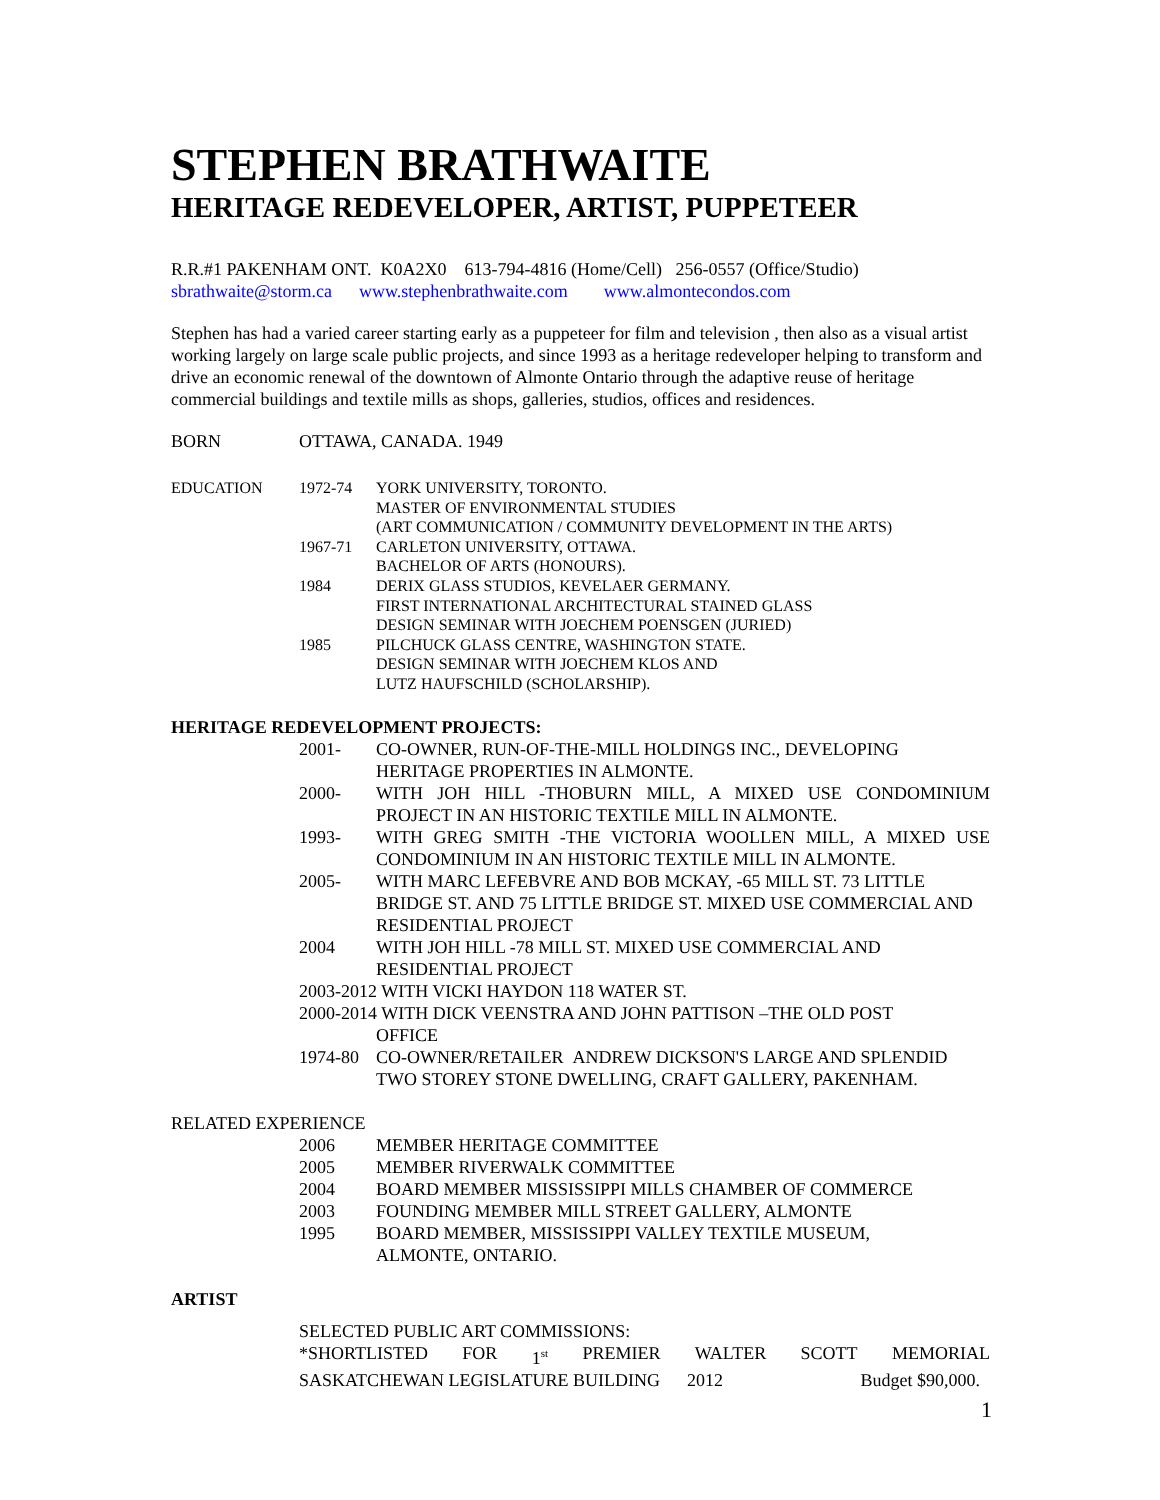STEPHEN BRATHWAITE
HERITAGE REDEVELOPER, ARTIST, PUPPETEER
R.R.#1 PAKENHAM ONT. K0A2X0 613-794-4816 (Home/Cell) 256-0557 (Office/Studio)
sbrathwaite@storm.ca www.stephenbrathwaite.com www.almontecondos.com
Stephen has had a varied career starting early as a puppeteer for film and television , then also as a visual artist working largely on large scale public projects, and since 1993 as a heritage redeveloper helping to transform and drive an economic renewal of the downtown of Almonte Ontario through the adaptive reuse of heritage commercial buildings and textile mills as shops, galleries, studios, offices and residences.
BORN OTTAWA, CANADA. 1949
EDUCATION 1972-74 YORK UNIVERSITY, TORONTO.
MASTER OF ENVIRONMENTAL STUDIES
(ART COMMUNICATION / COMMUNITY DEVELOPMENT IN THE ARTS)
1967-71 CARLETON UNIVERSITY, OTTAWA.
BACHELOR OF ARTS (HONOURS).
1984 DERIX GLASS STUDIOS, KEVELAER GERMANY.
FIRST INTERNATIONAL ARCHITECTURAL STAINED GLASS
DESIGN SEMINAR WITH JOECHEM POENSGEN (JURIED)
1985 PILCHUCK GLASS CENTRE, WASHINGTON STATE.
DESIGN SEMINAR WITH JOECHEM KLOS AND
LUTZ HAUFSCHILD (SCHOLARSHIP).
HERITAGE REDEVELOPMENT PROJECTS:
2001- CO-OWNER, RUN-OF-THE-MILL HOLDINGS INC., DEVELOPING HERITAGE PROPERTIES IN ALMONTE.
2000- WITH JOH HILL -THOBURN MILL, A MIXED USE CONDOMINIUM PROJECT IN AN HISTORIC TEXTILE MILL IN ALMONTE.
1993- WITH GREG SMITH -THE VICTORIA WOOLLEN MILL, A MIXED USE CONDOMINIUM IN AN HISTORIC TEXTILE MILL IN ALMONTE.
2005- WITH MARC LEFEBVRE AND BOB MCKAY, -65 MILL ST. 73 LITTLE BRIDGE ST. AND 75 LITTLE BRIDGE ST. MIXED USE COMMERCIAL AND RESIDENTIAL PROJECT
2004 WITH JOH HILL -78 MILL ST. MIXED USE COMMERCIAL AND RESIDENTIAL PROJECT
2003-2012 WITH VICKI HAYDON 118 WATER ST.
2000-2014 WITH DICK VEENSTRA AND JOHN PATTISON –THE OLD POST
OFFICE
1974-80 CO-OWNER/RETAILER ANDREW DICKSON'S LARGE AND SPLENDID TWO STOREY STONE DWELLING, CRAFT GALLERY, PAKENHAM.
RELATED EXPERIENCE
2006 MEMBER HERITAGE COMMITTEE
2005 MEMBER RIVERWALK COMMITTEE
2004 BOARD MEMBER MISSISSIPPI MILLS CHAMBER OF COMMERCE
2003 FOUNDING MEMBER MILL STREET GALLERY, ALMONTE
1995 BOARD MEMBER, MISSISSIPPI VALLEY TEXTILE MUSEUM,
ALMONTE, ONTARIO.
ARTIST
SELECTED PUBLIC ART COMMISSIONS:
*SHORTLISTED FOR 1<sup>st</sup> PREMIER WALTER SCOTT MEMORIAL
SASKATCHEWAN LEGISLATURE BUILDING 2012 Budget $90,000.
1